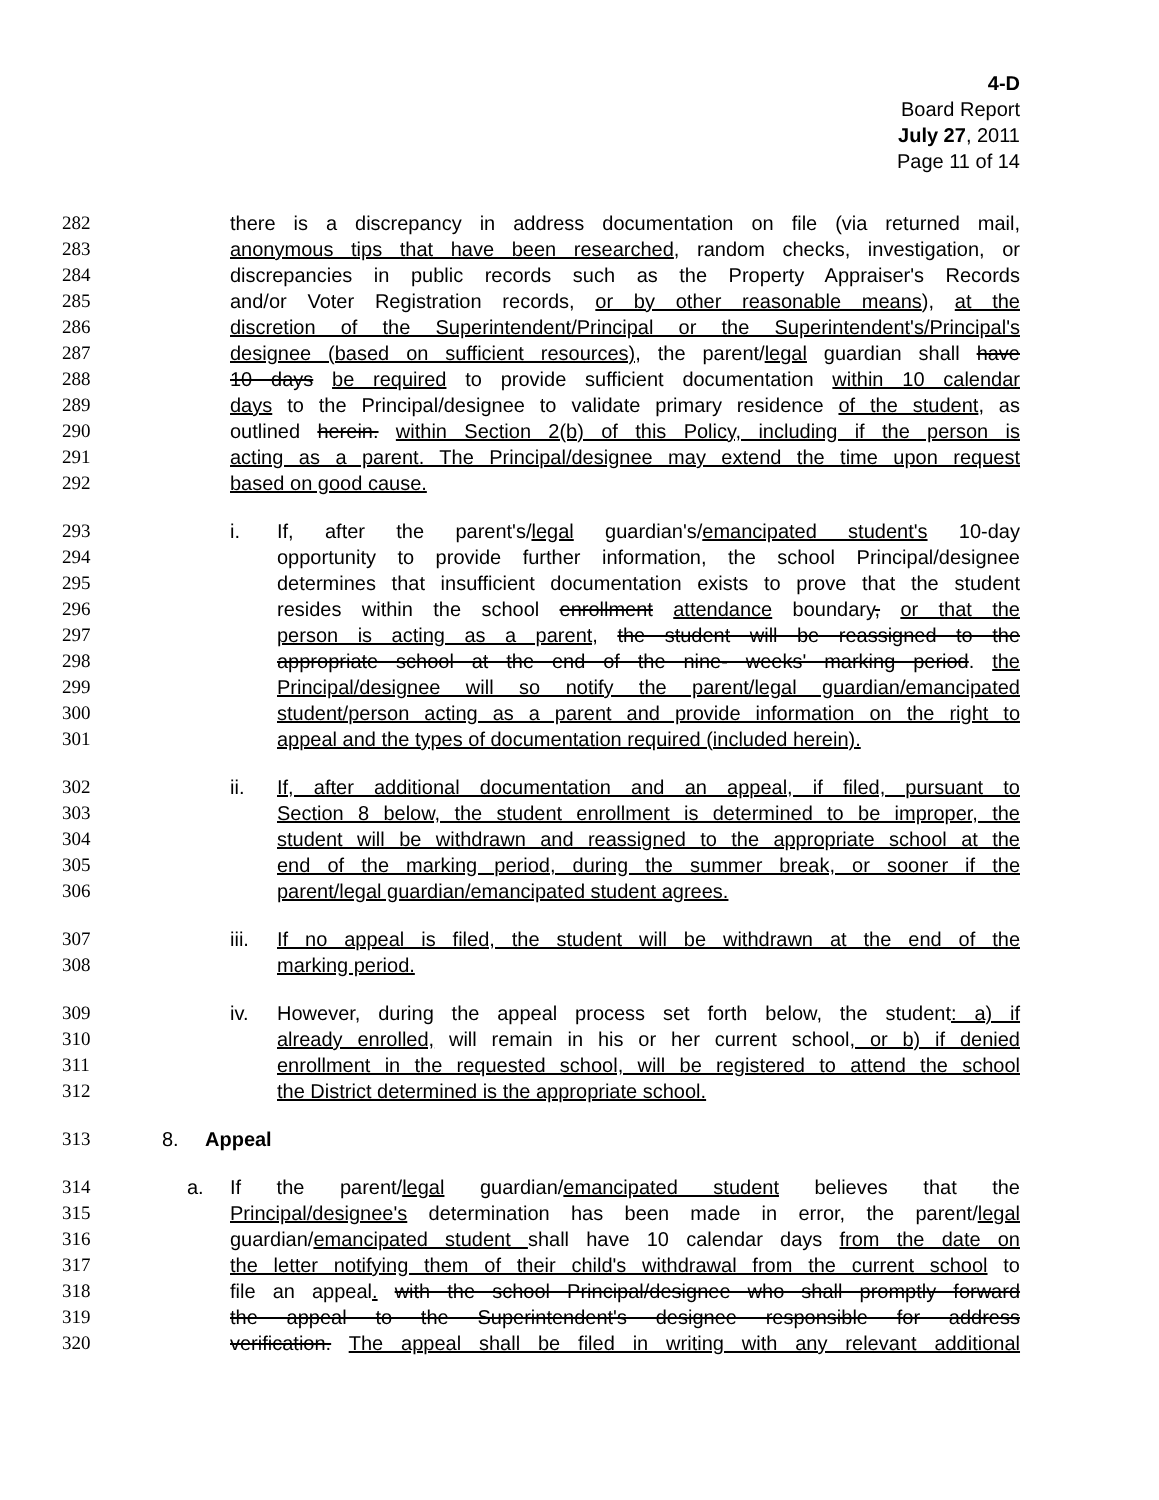4-D
Board Report
July 27, 2011
Page 11 of 14
282 there is a discrepancy in address documentation on file (via returned mail,
283 anonymous tips that have been researched, random checks, investigation, or
284 discrepancies in public records such as the Property Appraiser's Records
285 and/or Voter Registration records, or by other reasonable means), at the
286 discretion of the Superintendent/Principal or the Superintendent's/Principal's
287 designee (based on sufficient resources), the parent/legal guardian shall have
288 10 days be required to provide sufficient documentation within 10 calendar
289 days to the Principal/designee to validate primary residence of the student, as
290 outlined herein. within Section 2(b) of this Policy, including if the person is
291 acting as a parent. The Principal/designee may extend the time upon request
292 based on good cause.
293 i. If, after the parent's/legal guardian's/emancipated student's 10-day
294 opportunity to provide further information, the school Principal/designee
295 determines that insufficient documentation exists to prove that the student
296 resides within the school enrollment attendance boundary, or that the
297 person is acting as a parent, the student will be reassigned to the
298 appropriate school at the end of the nine- weeks' marking period. the
299 Principal/designee will so notify the parent/legal guardian/emancipated
300 student/person acting as a parent and provide information on the right to
301 appeal and the types of documentation required (included herein).
302 ii. If, after additional documentation and an appeal, if filed, pursuant to
303 Section 8 below, the student enrollment is determined to be improper, the
304 student will be withdrawn and reassigned to the appropriate school at the
305 end of the marking period, during the summer break, or sooner if the
306 parent/legal guardian/emancipated student agrees.
307 iii. If no appeal is filed, the student will be withdrawn at the end of the
308 marking period.
309 iv. However, during the appeal process set forth below, the student: a) if
310 already enrolled, will remain in his or her current school, or b) if denied
311 enrollment in the requested school, will be registered to attend the school
312 the District determined is the appropriate school.
313 8. Appeal
314 a. If the parent/legal guardian/emancipated student believes that the
315 Principal/designee's determination has been made in error, the parent/legal
316 guardian/emancipated student shall have 10 calendar days from the date on
317 the letter notifying them of their child's withdrawal from the current school to
318 file an appeal. with the school Principal/designee who shall promptly forward
319 the appeal to the Superintendent's designee responsible for address
320 verification. The appeal shall be filed in writing with any relevant additional